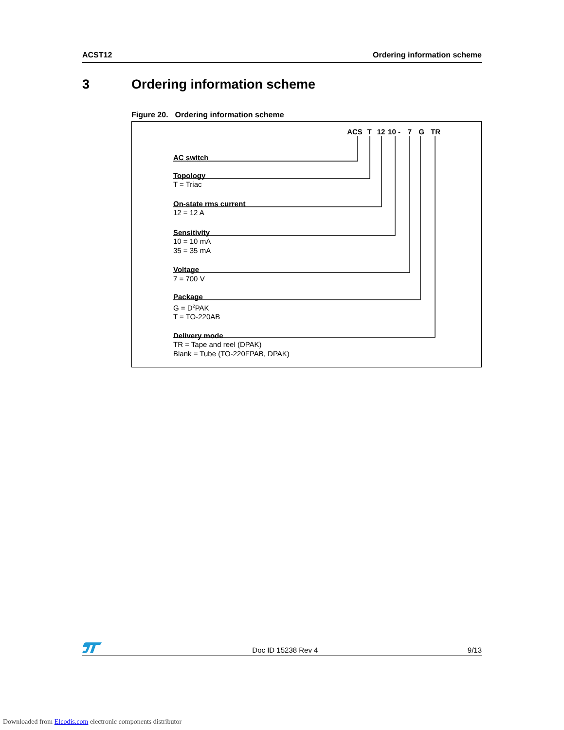ACST12 Ordering information scheme
3 Ordering information scheme
Figure 20. Ordering information scheme
ACS T 12 10 - 7 G TR
AC switch
Topology
T = Triac
On-state rms current
12 = 12 A
Sensitivity
10 = 10 mA
35 = 35 mA
Voltage
7 = 700 V
Package
G = D<sup>2</sup>PAK
T = TO-220AB
Delivery mode
TR = Tape and reel (DPAK)
Blank = Tube (TO-220FPAB, DPAK)
Doc ID 15238 Rev 4 9/13
Downloaded from Elcodis.com electronic components distributor